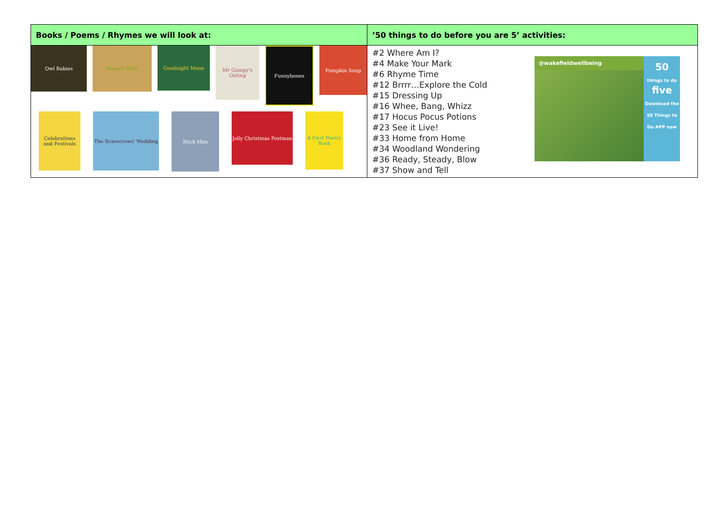| Books / Poems / Rhymes we will look at: | ’50 things to do before you are 5’ activities: |
| --- | --- |
| Owl Babies Rosie's Walk Goodnight Moon Mr Gumpy's Outing Funnybones Pumpkin Soup Celebrations and Festivals The Scarecrows' Wedding Stick Man Jolly Christmas Postman A First Poetry Book | #2 Where Am I? #4 Make Your Mark #6 Rhyme Time #12 Brrrr…Explore the Cold #15 Dressing Up #16 Whee, Bang, Whizz #17 Hocus Pocus Potions #23 See it Live! #33 Home from Home #34 Woodland Wondering #36 Ready, Steady, Blow #37 Show and Tell @wakefieldwellbeing 50 things to do five Download the 50 Things to Do APP now |